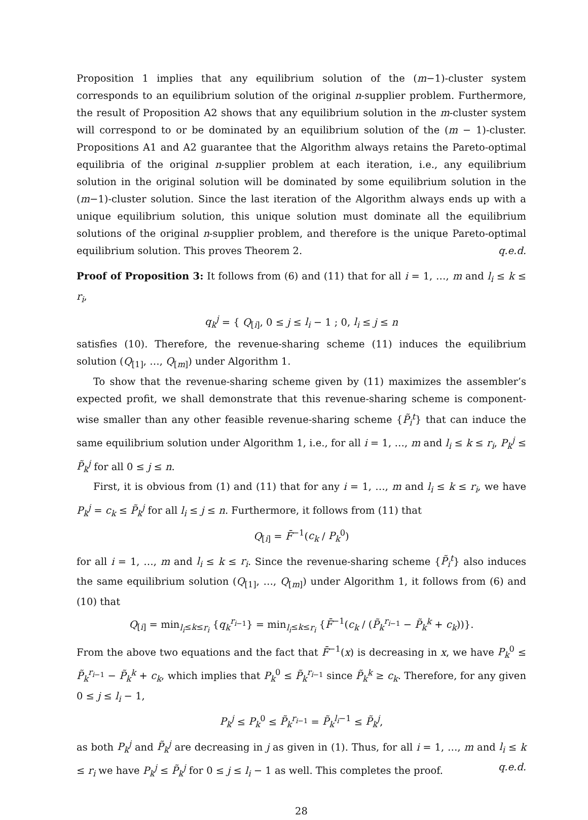Proposition 1 implies that any equilibrium solution of the (m−1)-cluster system corresponds to an equilibrium solution of the original n-supplier problem. Furthermore, the result of Proposition A2 shows that any equilibrium solution in the m-cluster system will correspond to or be dominated by an equilibrium solution of the (m − 1)-cluster. Propositions A1 and A2 guarantee that the Algorithm always retains the Pareto-optimal equilibria of the original n-supplier problem at each iteration, i.e., any equilibrium solution in the original solution will be dominated by some equilibrium solution in the (m−1)-cluster solution. Since the last iteration of the Algorithm always ends up with a unique equilibrium solution, this unique solution must dominate all the equilibrium solutions of the original n-supplier problem, and therefore is the unique Pareto-optimal equilibrium solution. This proves Theorem 2. q.e.d.
Proof of Proposition 3: It follows from (6) and (11) that for all i = 1, …, m and l<sub>i</sub> ≤ k ≤ r<sub>i</sub>,
q<sub>k</sub><sup>j</sup> = { Q<sub>[i]</sub>, 0 ≤ j ≤ l<sub>i</sub> − 1 ; 0, l<sub>i</sub> ≤ j ≤ n
satisfies (10). Therefore, the revenue-sharing scheme (11) induces the equilibrium solution (Q<sub>[1]</sub>, …, Q<sub>[m]</sub>) under Algorithm 1.
To show that the revenue-sharing scheme given by (11) maximizes the assembler’s expected profit, we shall demonstrate that this revenue-sharing scheme is component-wise smaller than any other feasible revenue-sharing scheme {P̃<sub>i</sub><sup>t</sup>} that can induce the same equilibrium solution under Algorithm 1, i.e., for all i = 1, …, m and l<sub>i</sub> ≤ k ≤ r<sub>i</sub>, P<sub>k</sub><sup>j</sup> ≤ P̃<sub>k</sub><sup>j</sup> for all 0 ≤ j ≤ n.
First, it is obvious from (1) and (11) that for any i = 1, …, m and l<sub>i</sub> ≤ k ≤ r<sub>i</sub>, we have P<sub>k</sub><sup>j</sup> = c<sub>k</sub> ≤ P̃<sub>k</sub><sup>j</sup> for all l<sub>i</sub> ≤ j ≤ n. Furthermore, it follows from (11) that
Q<sub>[i]</sub> = F̄<sup>−1</sup>(c<sub>k</sub> / P<sub>k</sub><sup>0</sup>)
for all i = 1, …, m and l<sub>i</sub> ≤ k ≤ r<sub>i</sub>. Since the revenue-sharing scheme {P̃<sub>i</sub><sup>t</sup>} also induces the same equilibrium solution (Q<sub>[1]</sub>, …, Q<sub>[m]</sub>) under Algorithm 1, it follows from (6) and (10) that
Q<sub>[i]</sub> = min<sub>l<sub>i</sub>≤k≤r<sub>i</sub></sub> {q<sub>k</sub><sup>r<sub>i−1</sub></sup>} = min<sub>l<sub>i</sub>≤k≤r<sub>i</sub></sub> {F̄<sup>−1</sup>(c<sub>k</sub> / (P̃<sub>k</sub><sup>r<sub>i−1</sub></sup> − P̃<sub>k</sub><sup>k</sup> + c<sub>k</sub>))}.
From the above two equations and the fact that F̄<sup>−1</sup>(x) is decreasing in x, we have P<sub>k</sub><sup>0</sup> ≤ P̃<sub>k</sub><sup>r<sub>i−1</sub></sup> − P̃<sub>k</sub><sup>k</sup> + c<sub>k</sub>, which implies that P<sub>k</sub><sup>0</sup> ≤ P̃<sub>k</sub><sup>r<sub>i−1</sub></sup> since P̃<sub>k</sub><sup>k</sup> ≥ c<sub>k</sub>. Therefore, for any given 0 ≤ j ≤ l<sub>i</sub> − 1,
P<sub>k</sub><sup>j</sup> ≤ P<sub>k</sub><sup>0</sup> ≤ P̃<sub>k</sub><sup>r<sub>i−1</sub></sup> = P̃<sub>k</sub><sup>l<sub>i</sub>−1</sup> ≤ P̃<sub>k</sub><sup>j</sup>,
as both P<sub>k</sub><sup>j</sup> and P̃<sub>k</sub><sup>j</sup> are decreasing in j as given in (1). Thus, for all i = 1, …, m and l<sub>i</sub> ≤ k ≤ r<sub>i</sub> we have P<sub>k</sub><sup>j</sup> ≤ P̃<sub>k</sub><sup>j</sup> for 0 ≤ j ≤ l<sub>i</sub> − 1 as well. This completes the proof. q.e.d.
28